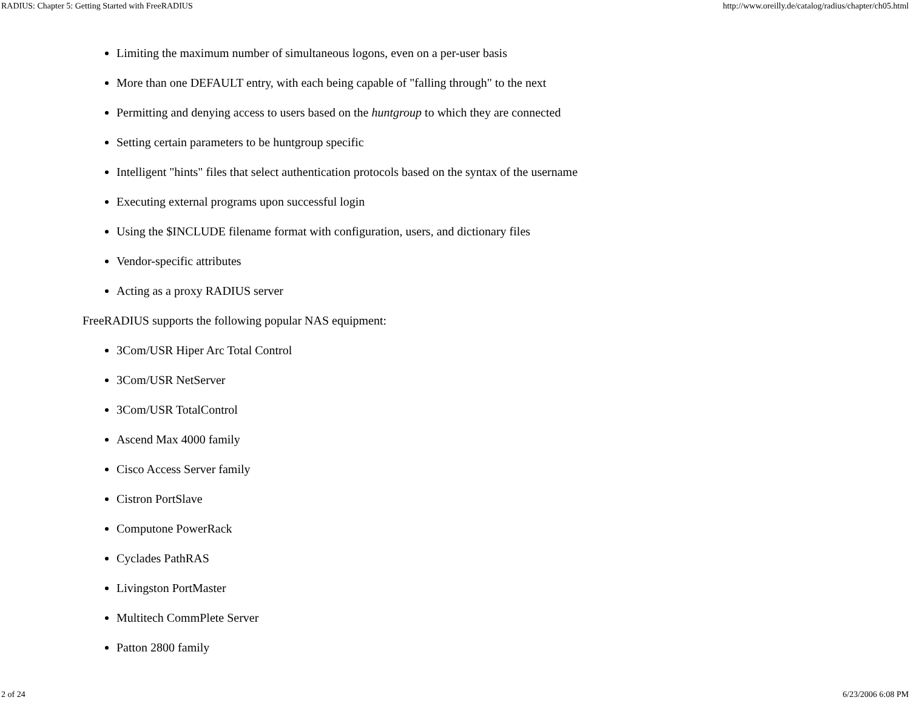RADIUS: Chapter 5: Getting Started with FreeRADIUS http://www.oreilly.de/catalog/radius/chapter/ch05.html
Limiting the maximum number of simultaneous logons, even on a per-user basis
More than one DEFAULT entry, with each being capable of "falling through" to the next
Permitting and denying access to users based on the huntgroup to which they are connected
Setting certain parameters to be huntgroup specific
Intelligent "hints" files that select authentication protocols based on the syntax of the username
Executing external programs upon successful login
Using the $INCLUDE filename format with configuration, users, and dictionary files
Vendor-specific attributes
Acting as a proxy RADIUS server
FreeRADIUS supports the following popular NAS equipment:
3Com/USR Hiper Arc Total Control
3Com/USR NetServer
3Com/USR TotalControl
Ascend Max 4000 family
Cisco Access Server family
Cistron PortSlave
Computone PowerRack
Cyclades PathRAS
Livingston PortMaster
Multitech CommPlete Server
Patton 2800 family
2 of 24 6/23/2006 6:08 PM